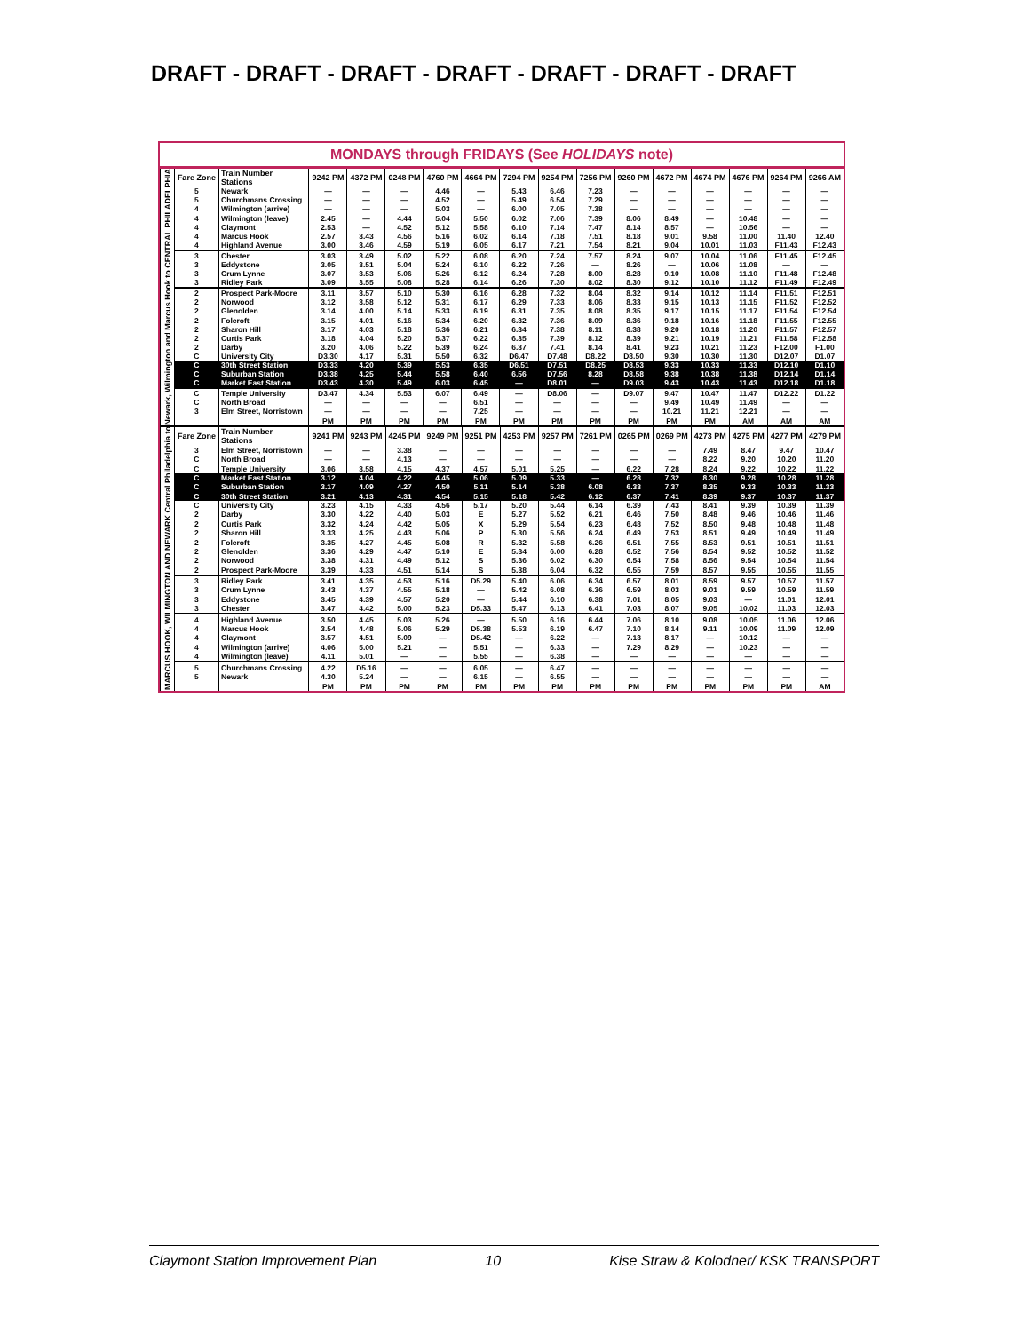DRAFT - DRAFT - DRAFT - DRAFT - DRAFT - DRAFT - DRAFT
MONDAYS through FRIDAYS (See HOLIDAYS note)
| Newark, Wilmington and Marcus Hook to CENTRAL PHILADELPHIA | Fare Zone | Train Number Stations | 9242 PM | 4372 PM | 0248 PM | 4760 PM | 4664 PM | 7294 PM | 9254 PM | 7256 PM | 9260 PM | 4672 PM | 4674 PM | 4676 PM | 9264 PM | 9266 AM |
| --- | --- | --- | --- | --- | --- | --- | --- | --- | --- | --- | --- | --- | --- | --- | --- | --- |
| | 5 | Newark | — | — | — | 4.46 | — | 5.43 | 6.46 | 7.23 | — | — | — | — | — | — |
| | 5 | Churchmans Crossing | — | — | — | 4.52 | — | 5.49 | 6.54 | 7.29 | — | — | — | — | — | — |
| | 4 | Wilmington (arrive) | — | — | — | 5.03 | — | 6.00 | 7.05 | 7.38 | — | — | — | — | — | — |
| | 4 | Wilmington (leave) | 2.45 | — | 4.44 | 5.04 | 5.50 | 6.02 | 7.06 | 7.39 | 8.06 | 8.49 | — | 10.48 | — | — |
| | 4 | Claymont | 2.53 | — | 4.52 | 5.12 | 5.58 | 6.10 | 7.14 | 7.47 | 8.14 | 8.57 | — | 10.56 | — | — |
| | 4 | Marcus Hook | 2.57 | 3.43 | 4.56 | 5.16 | 6.02 | 6.14 | 7.18 | 7.51 | 8.18 | 9.01 | 9.58 | 11.00 | 11.40 | 12.40 |
| | 4 | Highland Avenue | 3.00 | 3.46 | 4.59 | 5.19 | 6.05 | 6.17 | 7.21 | 7.54 | 8.21 | 9.04 | 10.01 | 11.03 | F11.43 | F12.43 |
| | 3 | Chester | 3.03 | 3.49 | 5.02 | 5.22 | 6.08 | 6.20 | 7.24 | 7.57 | 8.24 | 9.07 | 10.04 | 11.06 | F11.45 | F12.45 |
| | 3 | Eddystone | 3.05 | 3.51 | 5.04 | 5.24 | 6.10 | 6.22 | 7.26 | — | 8.26 | — | 10.06 | 11.08 | — | — |
| | 3 | Crum Lynne | 3.07 | 3.53 | 5.06 | 5.26 | 6.12 | 6.24 | 7.28 | 8.00 | 8.28 | 9.10 | 10.08 | 11.10 | F11.48 | F12.48 |
| | 3 | Ridley Park | 3.09 | 3.55 | 5.08 | 5.28 | 6.14 | 6.26 | 7.30 | 8.02 | 8.30 | 9.12 | 10.10 | 11.12 | F11.49 | F12.49 |
| | 2 | Prospect Park-Moore | 3.11 | 3.57 | 5.10 | 5.30 | 6.16 | 6.28 | 7.32 | 8.04 | 8.32 | 9.14 | 10.12 | 11.14 | F11.51 | F12.51 |
| | 2 | Norwood | 3.12 | 3.58 | 5.12 | 5.31 | 6.17 | 6.29 | 7.33 | 8.06 | 8.33 | 9.15 | 10.13 | 11.15 | F11.52 | F12.52 |
| | 2 | Glenolden | 3.14 | 4.00 | 5.14 | 5.33 | 6.19 | 6.31 | 7.35 | 8.08 | 8.35 | 9.17 | 10.15 | 11.17 | F11.54 | F12.54 |
| | 2 | Folcroft | 3.15 | 4.01 | 5.16 | 5.34 | 6.20 | 6.32 | 7.36 | 8.09 | 8.36 | 9.18 | 10.16 | 11.18 | F11.55 | F12.55 |
| | 2 | Sharon Hill | 3.17 | 4.03 | 5.18 | 5.36 | 6.21 | 6.34 | 7.38 | 8.11 | 8.38 | 9.20 | 10.18 | 11.20 | F11.57 | F12.57 |
| | 2 | Curtis Park | 3.18 | 4.04 | 5.20 | 5.37 | 6.22 | 6.35 | 7.39 | 8.12 | 8.39 | 9.21 | 10.19 | 11.21 | F11.58 | F12.58 |
| | 2 | Darby | 3.20 | 4.06 | 5.22 | 5.39 | 6.24 | 6.37 | 7.41 | 8.14 | 8.41 | 9.23 | 10.21 | 11.23 | F12.00 | F1.00 |
| | C | University City | D3.30 | 4.17 | 5.31 | 5.50 | 6.32 | D6.47 | D7.48 | D8.22 | D8.50 | 9.30 | 10.30 | 11.30 | D12.07 | D1.07 |
| | C | 30th Street Station | D3.33 | 4.20 | 5.39 | 5.53 | 6.35 | D6.51 | D7.51 | D8.25 | D8.53 | 9.33 | 10.33 | 11.33 | D12.10 | D1.10 |
| | C | Suburban Station | D3.38 | 4.25 | 5.44 | 5.58 | 6.40 | 6.56 | D7.56 | 8.28 | D8.58 | 9.38 | 10.38 | 11.38 | D12.14 | D1.14 |
| | C | Market East Station | D3.43 | 4.30 | 5.49 | 6.03 | 6.45 | — | D8.01 | — | D9.03 | 9.43 | 10.43 | 11.43 | D12.18 | D1.18 |
| | C | Temple University | D3.47 | 4.34 | 5.53 | 6.07 | 6.49 | — | D8.06 | — | D9.07 | 9.47 | 10.47 | 11.47 | D12.22 | D1.22 |
| | C | North Broad | — | — | — | — | 6.51 | — | — | — | — | 9.49 | 10.49 | 11.49 | — | — |
| | 3 | Elm Street, Norristown | — | — | — | — | 7.25 | — | — | — | — | 10.21 | 11.21 | 12.21 | — | — |
| | | | PM | PM | PM | PM | PM | PM | PM | PM | PM | PM | PM | AM | AM | AM |
| MARCUS HOOK, WILMINGTON AND NEWARK Central Philadelphia to | Fare Zone | Train Number Stations | 9241 PM | 9243 PM | 4245 PM | 9249 PM | 9251 PM | 4253 PM | 9257 PM | 7261 PM | 0265 PM | 0269 PM | 4273 PM | 4275 PM | 4277 PM | 4279 PM |
| --- | --- | --- | --- | --- | --- | --- | --- | --- | --- | --- | --- | --- | --- | --- | --- | --- |
| | 3 | Elm Street, Norristown | — | — | 3.38 | — | — | — | — | — | — | — | 7.49 | 8.47 | 9.47 | 10.47 |
| | C | North Broad | — | — | 4.13 | — | — | — | — | — | — | — | 8.22 | 9.20 | 10.20 | 11.20 |
| | C | Temple University | 3.06 | 3.58 | 4.15 | 4.37 | 4.57 | 5.01 | 5.25 | — | 6.22 | 7.28 | 8.24 | 9.22 | 10.22 | 11.22 |
| | C | Market East Station | 3.12 | 4.04 | 4.22 | 4.45 | 5.06 | 5.09 | 5.33 | — | 6.28 | 7.32 | 8.30 | 9.28 | 10.28 | 11.28 |
| | C | Suburban Station | 3.17 | 4.09 | 4.27 | 4.50 | 5.11 | 5.14 | 5.38 | 6.08 | 6.33 | 7.37 | 8.35 | 9.33 | 10.33 | 11.33 |
| | C | 30th Street Station | 3.21 | 4.13 | 4.31 | 4.54 | 5.15 | 5.18 | 5.42 | 6.12 | 6.37 | 7.41 | 8.39 | 9.37 | 10.37 | 11.37 |
| | C | University City | 3.23 | 4.15 | 4.33 | 4.56 | 5.17 | 5.20 | 5.44 | 6.14 | 6.39 | 7.43 | 8.41 | 9.39 | 10.39 | 11.39 |
| | 2 | Darby | 3.30 | 4.22 | 4.40 | 5.03 | E | 5.27 | 5.52 | 6.21 | 6.46 | 7.50 | 8.48 | 9.46 | 10.46 | 11.46 |
| | 2 | Curtis Park | 3.32 | 4.24 | 4.42 | 5.05 | X | 5.29 | 5.54 | 6.23 | 6.48 | 7.52 | 8.50 | 9.48 | 10.48 | 11.48 |
| | 2 | Sharon Hill | 3.33 | 4.25 | 4.43 | 5.06 | P | 5.30 | 5.56 | 6.24 | 6.49 | 7.53 | 8.51 | 9.49 | 10.49 | 11.49 |
| | 2 | Folcroft | 3.35 | 4.27 | 4.45 | 5.08 | R | 5.32 | 5.58 | 6.26 | 6.51 | 7.55 | 8.53 | 9.51 | 10.51 | 11.51 |
| | 2 | Glenolden | 3.36 | 4.29 | 4.47 | 5.10 | E | 5.34 | 6.00 | 6.28 | 6.52 | 7.56 | 8.54 | 9.52 | 10.52 | 11.52 |
| | 2 | Norwood | 3.38 | 4.31 | 4.49 | 5.12 | S | 5.36 | 6.02 | 6.30 | 6.54 | 7.58 | 8.56 | 9.54 | 10.54 | 11.54 |
| | 2 | Prospect Park-Moore | 3.39 | 4.33 | 4.51 | 5.14 | S | 5.38 | 6.04 | 6.32 | 6.55 | 7.59 | 8.57 | 9.55 | 10.55 | 11.55 |
| | 3 | Ridley Park | 3.41 | 4.35 | 4.53 | 5.16 | D5.29 | 5.40 | 6.06 | 6.34 | 6.57 | 8.01 | 8.59 | 9.57 | 10.57 | 11.57 |
| | 3 | Crum Lynne | 3.43 | 4.37 | 4.55 | 5.18 | — | 5.42 | 6.08 | 6.36 | 6.59 | 8.03 | 9.01 | 9.59 | 10.59 | 11.59 |
| | 3 | Eddystone | 3.45 | 4.39 | 4.57 | 5.20 | — | 5.44 | 6.10 | 6.38 | 7.01 | 8.05 | 9.03 | — | 11.01 | 12.01 |
| | 3 | Chester | 3.47 | 4.42 | 5.00 | 5.23 | D5.33 | 5.47 | 6.13 | 6.41 | 7.03 | 8.07 | 9.05 | 10.02 | 11.03 | 12.03 |
| | 4 | Highland Avenue | 3.50 | 4.45 | 5.03 | 5.26 | — | 5.50 | 6.16 | 6.44 | 7.06 | 8.10 | 9.08 | 10.05 | 11.06 | 12.06 |
| | 4 | Marcus Hook | 3.54 | 4.48 | 5.06 | 5.29 | D5.38 | 5.53 | 6.19 | 6.47 | 7.10 | 8.14 | 9.11 | 10.09 | 11.09 | 12.09 |
| | 4 | Claymont | 3.57 | 4.51 | 5.09 | — | D5.42 | — | 6.22 | — | 7.13 | 8.17 | — | 10.12 | — | — |
| | 4 | Wilmington (arrive) | 4.06 | 5.00 | 5.21 | — | 5.51 | — | 6.33 | — | 7.29 | 8.29 | — | 10.23 | — | — |
| | 4 | Wilmington (leave) | 4.11 | 5.01 | — | — | 5.55 | — | 6.38 | — | — | — | — | — | — | — |
| | 5 | Churchmans Crossing | 4.22 | D5.16 | — | — | 6.05 | — | 6.47 | — | — | — | — | — | — | — |
| | 5 | Newark | 4.30 | 5.24 | — | — | 6.15 | — | 6.55 | — | — | — | — | — | — | — |
| | | | PM | PM | PM | PM | PM | PM | PM | PM | PM | PM | PM | PM | PM | AM |
Claymont Station Improvement Plan 10 Kise Straw & Kolodner/ KSK TRANSPORT